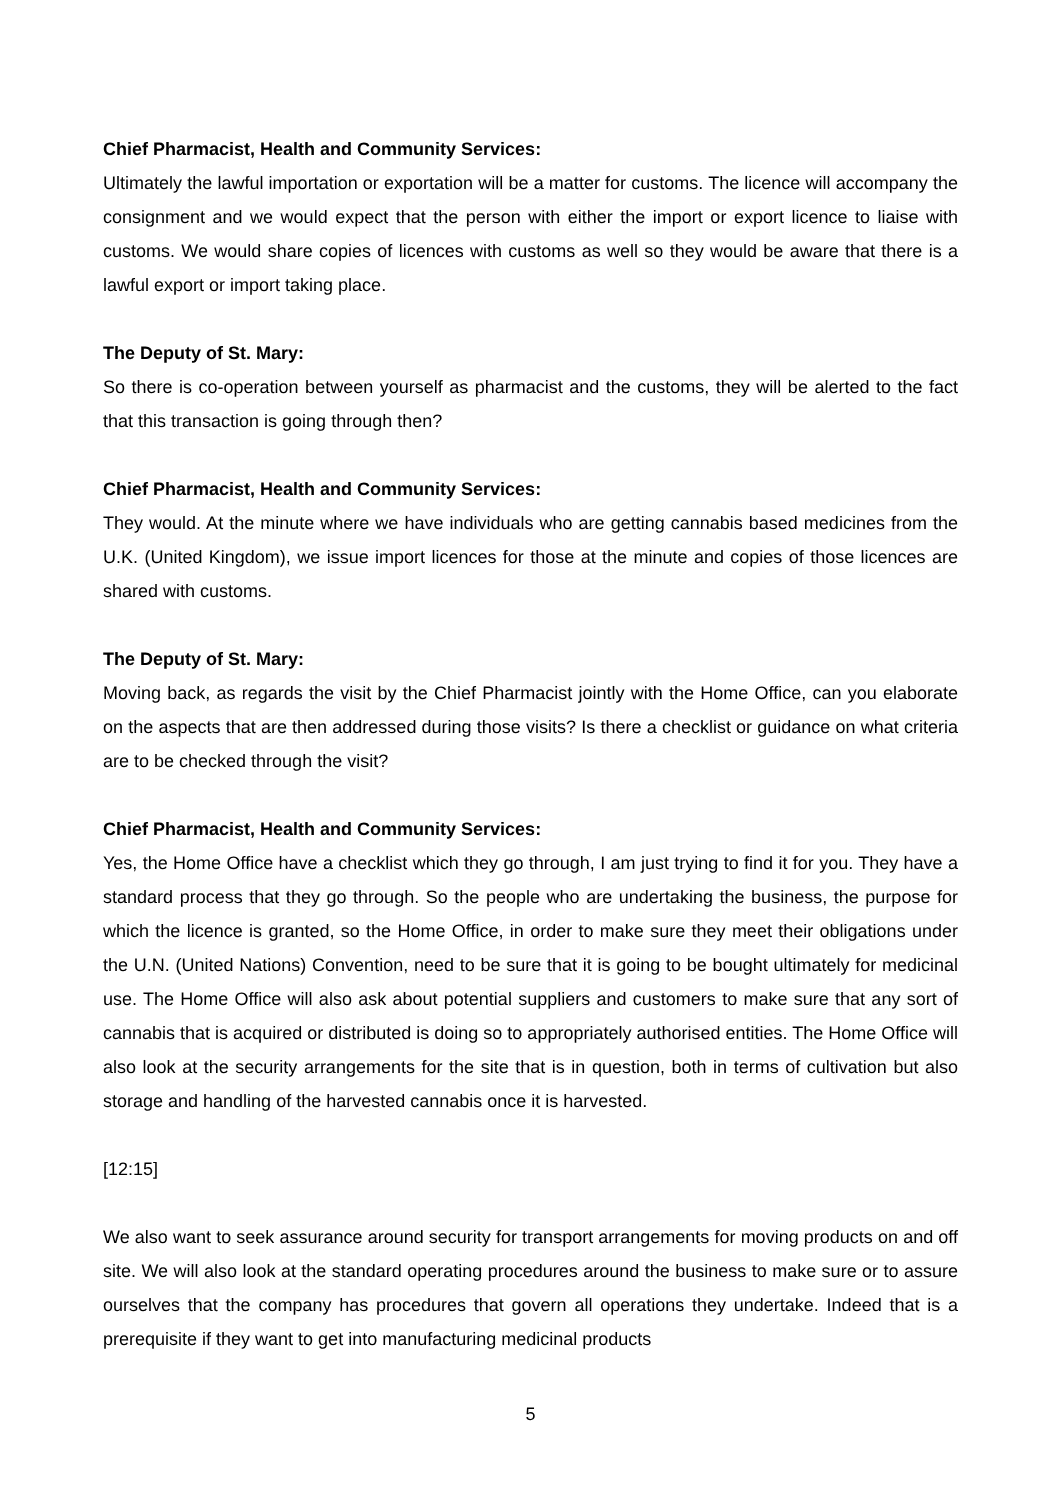Chief Pharmacist, Health and Community Services:
Ultimately the lawful importation or exportation will be a matter for customs. The licence will accompany the consignment and we would expect that the person with either the import or export licence to liaise with customs. We would share copies of licences with customs as well so they would be aware that there is a lawful export or import taking place.
The Deputy of St. Mary:
So there is co-operation between yourself as pharmacist and the customs, they will be alerted to the fact that this transaction is going through then?
Chief Pharmacist, Health and Community Services:
They would. At the minute where we have individuals who are getting cannabis based medicines from the U.K. (United Kingdom), we issue import licences for those at the minute and copies of those licences are shared with customs.
The Deputy of St. Mary:
Moving back, as regards the visit by the Chief Pharmacist jointly with the Home Office, can you elaborate on the aspects that are then addressed during those visits? Is there a checklist or guidance on what criteria are to be checked through the visit?
Chief Pharmacist, Health and Community Services:
Yes, the Home Office have a checklist which they go through, I am just trying to find it for you. They have a standard process that they go through. So the people who are undertaking the business, the purpose for which the licence is granted, so the Home Office, in order to make sure they meet their obligations under the U.N. (United Nations) Convention, need to be sure that it is going to be bought ultimately for medicinal use. The Home Office will also ask about potential suppliers and customers to make sure that any sort of cannabis that is acquired or distributed is doing so to appropriately authorised entities. The Home Office will also look at the security arrangements for the site that is in question, both in terms of cultivation but also storage and handling of the harvested cannabis once it is harvested.
[12:15]
We also want to seek assurance around security for transport arrangements for moving products on and off site. We will also look at the standard operating procedures around the business to make sure or to assure ourselves that the company has procedures that govern all operations they undertake. Indeed that is a prerequisite if they want to get into manufacturing medicinal products
5